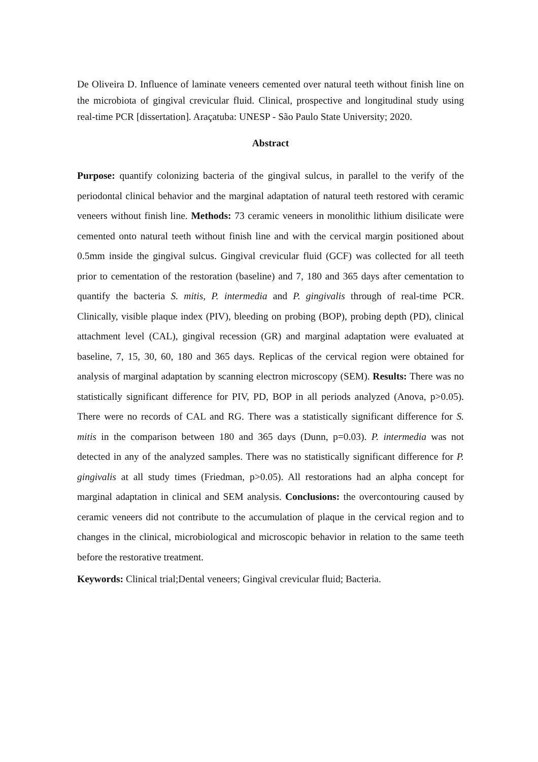De Oliveira D. Influence of laminate veneers cemented over natural teeth without finish line on the microbiota of gingival crevicular fluid. Clinical, prospective and longitudinal study using real-time PCR [dissertation]. Araçatuba: UNESP - São Paulo State University; 2020.
Abstract
Purpose: quantify colonizing bacteria of the gingival sulcus, in parallel to the verify of the periodontal clinical behavior and the marginal adaptation of natural teeth restored with ceramic veneers without finish line. Methods: 73 ceramic veneers in monolithic lithium disilicate were cemented onto natural teeth without finish line and with the cervical margin positioned about 0.5mm inside the gingival sulcus. Gingival crevicular fluid (GCF) was collected for all teeth prior to cementation of the restoration (baseline) and 7, 180 and 365 days after cementation to quantify the bacteria S. mitis, P. intermedia and P. gingivalis through of real-time PCR. Clinically, visible plaque index (PIV), bleeding on probing (BOP), probing depth (PD), clinical attachment level (CAL), gingival recession (GR) and marginal adaptation were evaluated at baseline, 7, 15, 30, 60, 180 and 365 days. Replicas of the cervical region were obtained for analysis of marginal adaptation by scanning electron microscopy (SEM). Results: There was no statistically significant difference for PIV, PD, BOP in all periods analyzed (Anova, p>0.05). There were no records of CAL and RG. There was a statistically significant difference for S. mitis in the comparison between 180 and 365 days (Dunn, p=0.03). P. intermedia was not detected in any of the analyzed samples. There was no statistically significant difference for P. gingivalis at all study times (Friedman, p>0.05). All restorations had an alpha concept for marginal adaptation in clinical and SEM analysis. Conclusions: the overcontouring caused by ceramic veneers did not contribute to the accumulation of plaque in the cervical region and to changes in the clinical, microbiological and microscopic behavior in relation to the same teeth before the restorative treatment.
Keywords: Clinical trial;Dental veneers; Gingival crevicular fluid; Bacteria.